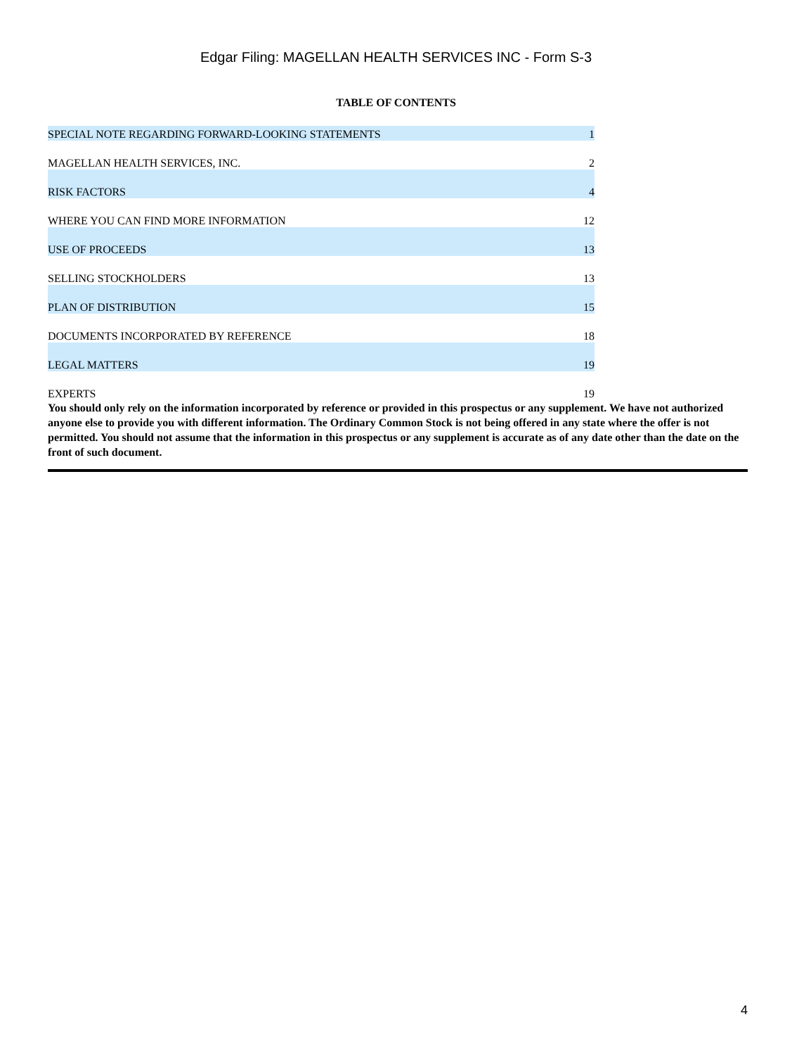Edgar Filing: MAGELLAN HEALTH SERVICES INC - Form S-3
TABLE OF CONTENTS
| SPECIAL NOTE REGARDING FORWARD-LOOKING STATEMENTS | 1 |
| MAGELLAN HEALTH SERVICES, INC. | 2 |
| RISK FACTORS | 4 |
| WHERE YOU CAN FIND MORE INFORMATION | 12 |
| USE OF PROCEEDS | 13 |
| SELLING STOCKHOLDERS | 13 |
| PLAN OF DISTRIBUTION | 15 |
| DOCUMENTS INCORPORATED BY REFERENCE | 18 |
| LEGAL MATTERS | 19 |
| EXPERTS | 19 |
You should only rely on the information incorporated by reference or provided in this prospectus or any supplement. We have not authorized anyone else to provide you with different information. The Ordinary Common Stock is not being offered in any state where the offer is not permitted. You should not assume that the information in this prospectus or any supplement is accurate as of any date other than the date on the front of such document.
4